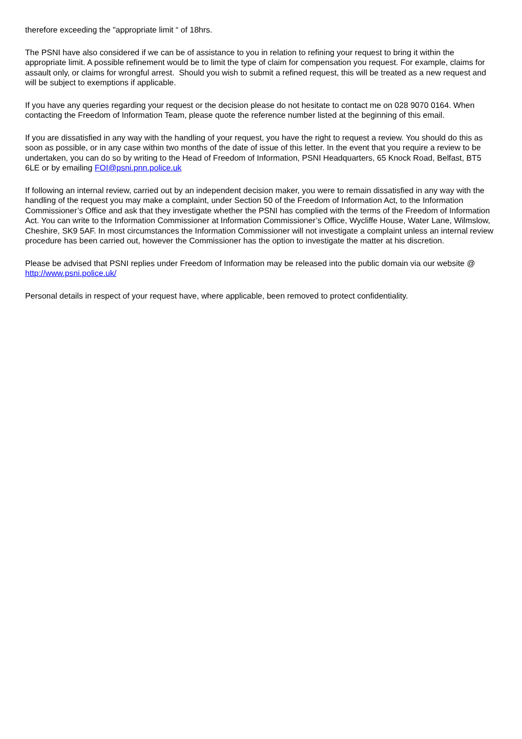therefore exceeding the "appropriate limit “ of 18hrs.
The PSNI have also considered if we can be of assistance to you in relation to refining your request to bring it within the appropriate limit. A possible refinement would be to limit the type of claim for compensation you request. For example, claims for assault only, or claims for wrongful arrest. Should you wish to submit a refined request, this will be treated as a new request and will be subject to exemptions if applicable.
If you have any queries regarding your request or the decision please do not hesitate to contact me on 028 9070 0164. When contacting the Freedom of Information Team, please quote the reference number listed at the beginning of this email.
If you are dissatisfied in any way with the handling of your request, you have the right to request a review. You should do this as soon as possible, or in any case within two months of the date of issue of this letter. In the event that you require a review to be undertaken, you can do so by writing to the Head of Freedom of Information, PSNI Headquarters, 65 Knock Road, Belfast, BT5 6LE or by emailing FOI@psni.pnn.police.uk
If following an internal review, carried out by an independent decision maker, you were to remain dissatisfied in any way with the handling of the request you may make a complaint, under Section 50 of the Freedom of Information Act, to the Information Commissioner’s Office and ask that they investigate whether the PSNI has complied with the terms of the Freedom of Information Act. You can write to the Information Commissioner at Information Commissioner’s Office, Wycliffe House, Water Lane, Wilmslow, Cheshire, SK9 5AF. In most circumstances the Information Commissioner will not investigate a complaint unless an internal review procedure has been carried out, however the Commissioner has the option to investigate the matter at his discretion.
Please be advised that PSNI replies under Freedom of Information may be released into the public domain via our website @ http://www.psni.police.uk/
Personal details in respect of your request have, where applicable, been removed to protect confidentiality.